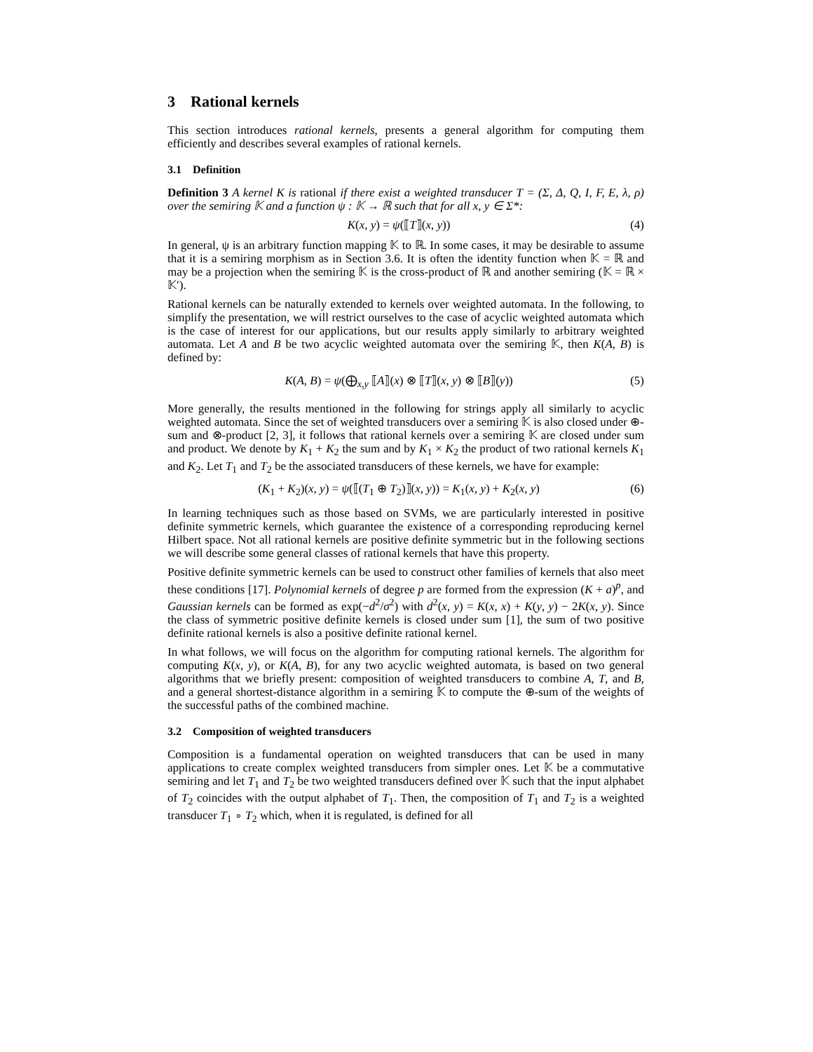3 Rational kernels
This section introduces rational kernels, presents a general algorithm for computing them efficiently and describes several examples of rational kernels.
3.1 Definition
Definition 3 A kernel K is rational if there exist a weighted transducer T = (Σ, Δ, Q, I, F, E, λ, ρ) over the semiring 𝕂 and a function ψ : 𝕂 → ℝ such that for all x, y ∈ Σ*:
K(x, y) = ψ(⟦T⟧(x, y)) (4)
In general, ψ is an arbitrary function mapping 𝕂 to ℝ. In some cases, it may be desirable to assume that it is a semiring morphism as in Section 3.6. It is often the identity function when 𝕂 = ℝ and may be a projection when the semiring 𝕂 is the cross-product of ℝ and another semiring (𝕂 = ℝ × 𝕂′).
Rational kernels can be naturally extended to kernels over weighted automata. In the following, to simplify the presentation, we will restrict ourselves to the case of acyclic weighted automata which is the case of interest for our applications, but our results apply similarly to arbitrary weighted automata. Let A and B be two acyclic weighted automata over the semiring 𝕂, then K(A, B) is defined by:
K(A, B) = ψ(⨁<sub>x,y</sub> ⟦A⟧(x) ⊗ ⟦T⟧(x, y) ⊗ ⟦B⟧(y)) (5)
More generally, the results mentioned in the following for strings apply all similarly to acyclic weighted automata. Since the set of weighted transducers over a semiring 𝕂 is also closed under ⊕-sum and ⊗-product [2, 3], it follows that rational kernels over a semiring 𝕂 are closed under sum and product. We denote by K<sub>1</sub> + K<sub>2</sub> the sum and by K<sub>1</sub> × K<sub>2</sub> the product of two rational kernels K<sub>1</sub> and K<sub>2</sub>. Let T<sub>1</sub> and T<sub>2</sub> be the associated transducers of these kernels, we have for example:
(K<sub>1</sub> + K<sub>2</sub>)(x, y) = ψ(⟦(T<sub>1</sub> ⊕ T<sub>2</sub>)⟧(x, y)) = K<sub>1</sub>(x, y) + K<sub>2</sub>(x, y) (6)
In learning techniques such as those based on SVMs, we are particularly interested in positive definite symmetric kernels, which guarantee the existence of a corresponding reproducing kernel Hilbert space. Not all rational kernels are positive definite symmetric but in the following sections we will describe some general classes of rational kernels that have this property.
Positive definite symmetric kernels can be used to construct other families of kernels that also meet these conditions [17]. Polynomial kernels of degree p are formed from the expression (K + a)<sup>p</sup>, and Gaussian kernels can be formed as exp(−d<sup>2</sup>/σ<sup>2</sup>) with d<sup>2</sup>(x, y) = K(x, x) + K(y, y) − 2K(x, y). Since the class of symmetric positive definite kernels is closed under sum [1], the sum of two positive definite rational kernels is also a positive definite rational kernel.
In what follows, we will focus on the algorithm for computing rational kernels. The algorithm for computing K(x, y), or K(A, B), for any two acyclic weighted automata, is based on two general algorithms that we briefly present: composition of weighted transducers to combine A, T, and B, and a general shortest-distance algorithm in a semiring 𝕂 to compute the ⊕-sum of the weights of the successful paths of the combined machine.
3.2 Composition of weighted transducers
Composition is a fundamental operation on weighted transducers that can be used in many applications to create complex weighted transducers from simpler ones. Let 𝕂 be a commutative semiring and let T<sub>1</sub> and T<sub>2</sub> be two weighted transducers defined over 𝕂 such that the input alphabet of T<sub>2</sub> coincides with the output alphabet of T<sub>1</sub>. Then, the composition of T<sub>1</sub> and T<sub>2</sub> is a weighted transducer T<sub>1</sub> ∘ T<sub>2</sub> which, when it is regulated, is defined for all